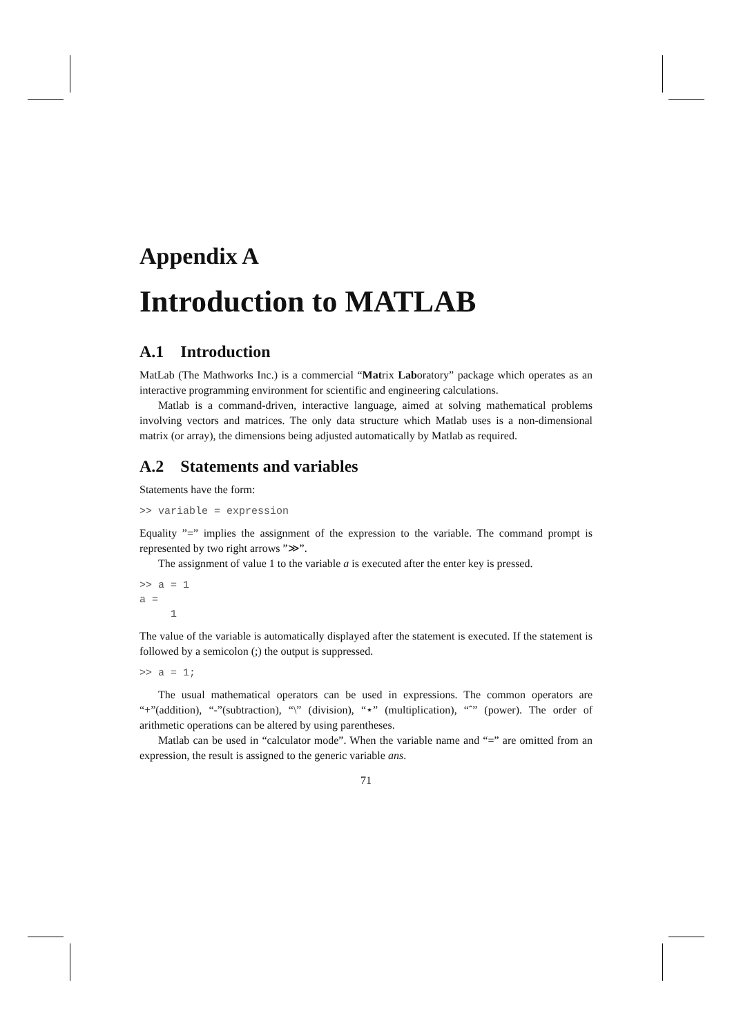Appendix A
Introduction to MATLAB
A.1 Introduction
MatLab (The Mathworks Inc.) is a commercial “Matrix Laboratory” package which operates as an interactive programming environment for scientific and engineering calculations.
Matlab is a command-driven, interactive language, aimed at solving mathematical problems involving vectors and matrices. The only data structure which Matlab uses is a non-dimensional matrix (or array), the dimensions being adjusted automatically by Matlab as required.
A.2 Statements and variables
Statements have the form:
>> variable = expression
Equality ”=” implies the assignment of the expression to the variable. The command prompt is represented by two right arrows ”≫”.
The assignment of value 1 to the variable a is executed after the enter key is pressed.
>> a = 1
a =
     1
The value of the variable is automatically displayed after the statement is executed. If the statement is followed by a semicolon (;) the output is suppressed.
>> a = 1;
The usual mathematical operators can be used in expressions. The common operators are “+”(addition), “-”(subtraction), “\” (division), “⋆” (multiplication), “ˆ” (power). The order of arithmetic operations can be altered by using parentheses.
Matlab can be used in “calculator mode”. When the variable name and “=” are omitted from an expression, the result is assigned to the generic variable ans.
71